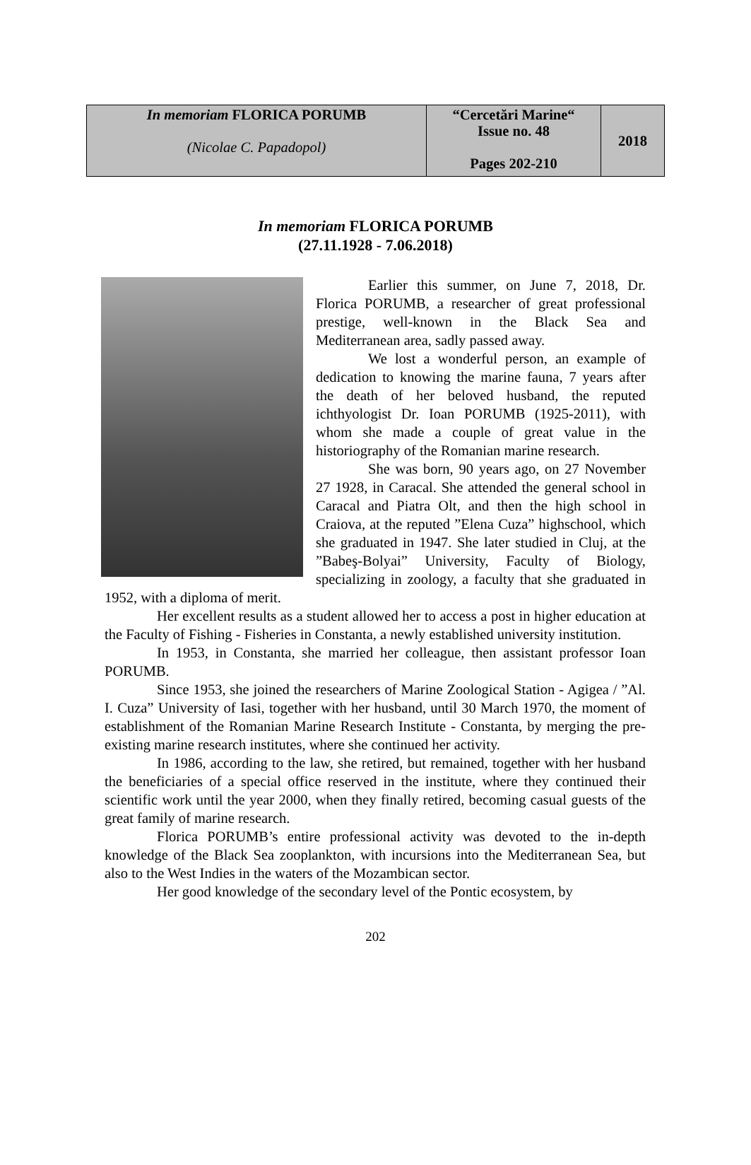| In memoriam FLORICA PORUMB (Nicolae C. Papadopol) | “Cercetări Marine“ Issue no. 48 Pages 202-210 | 2018 |
In memoriam FLORICA PORUMB
(27.11.1928 - 7.06.2018)
Earlier this summer, on June 7, 2018, Dr. Florica PORUMB, a researcher of great professional prestige, well-known in the Black Sea and Mediterranean area, sadly passed away.
We lost a wonderful person, an example of dedication to knowing the marine fauna, 7 years after the death of her beloved husband, the reputed ichthyologist Dr. Ioan PORUMB (1925-2011), with whom she made a couple of great value in the historiography of the Romanian marine research.
She was born, 90 years ago, on 27 November 27 1928, in Caracal. She attended the general school in Caracal and Piatra Olt, and then the high school in Craiova, at the reputed ”Elena Cuza” highschool, which she graduated in 1947. She later studied in Cluj, at the ”Babeş-Bolyai” University, Faculty of Biology, specializing in zoology, a faculty that she graduated in 1952, with a diploma of merit.
Her excellent results as a student allowed her to access a post in higher education at the Faculty of Fishing - Fisheries in Constanta, a newly established university institution.
In 1953, in Constanta, she married her colleague, then assistant professor Ioan PORUMB.
Since 1953, she joined the researchers of Marine Zoological Station - Agigea / ”Al. I. Cuza” University of Iasi, together with her husband, until 30 March 1970, the moment of establishment of the Romanian Marine Research Institute - Constanta, by merging the pre-existing marine research institutes, where she continued her activity.
In 1986, according to the law, she retired, but remained, together with her husband the beneficiaries of a special office reserved in the institute, where they continued their scientific work until the year 2000, when they finally retired, becoming casual guests of the great family of marine research.
Florica PORUMB’s entire professional activity was devoted to the in-depth knowledge of the Black Sea zooplankton, with incursions into the Mediterranean Sea, but also to the West Indies in the waters of the Mozambican sector.
Her good knowledge of the secondary level of the Pontic ecosystem, by
202